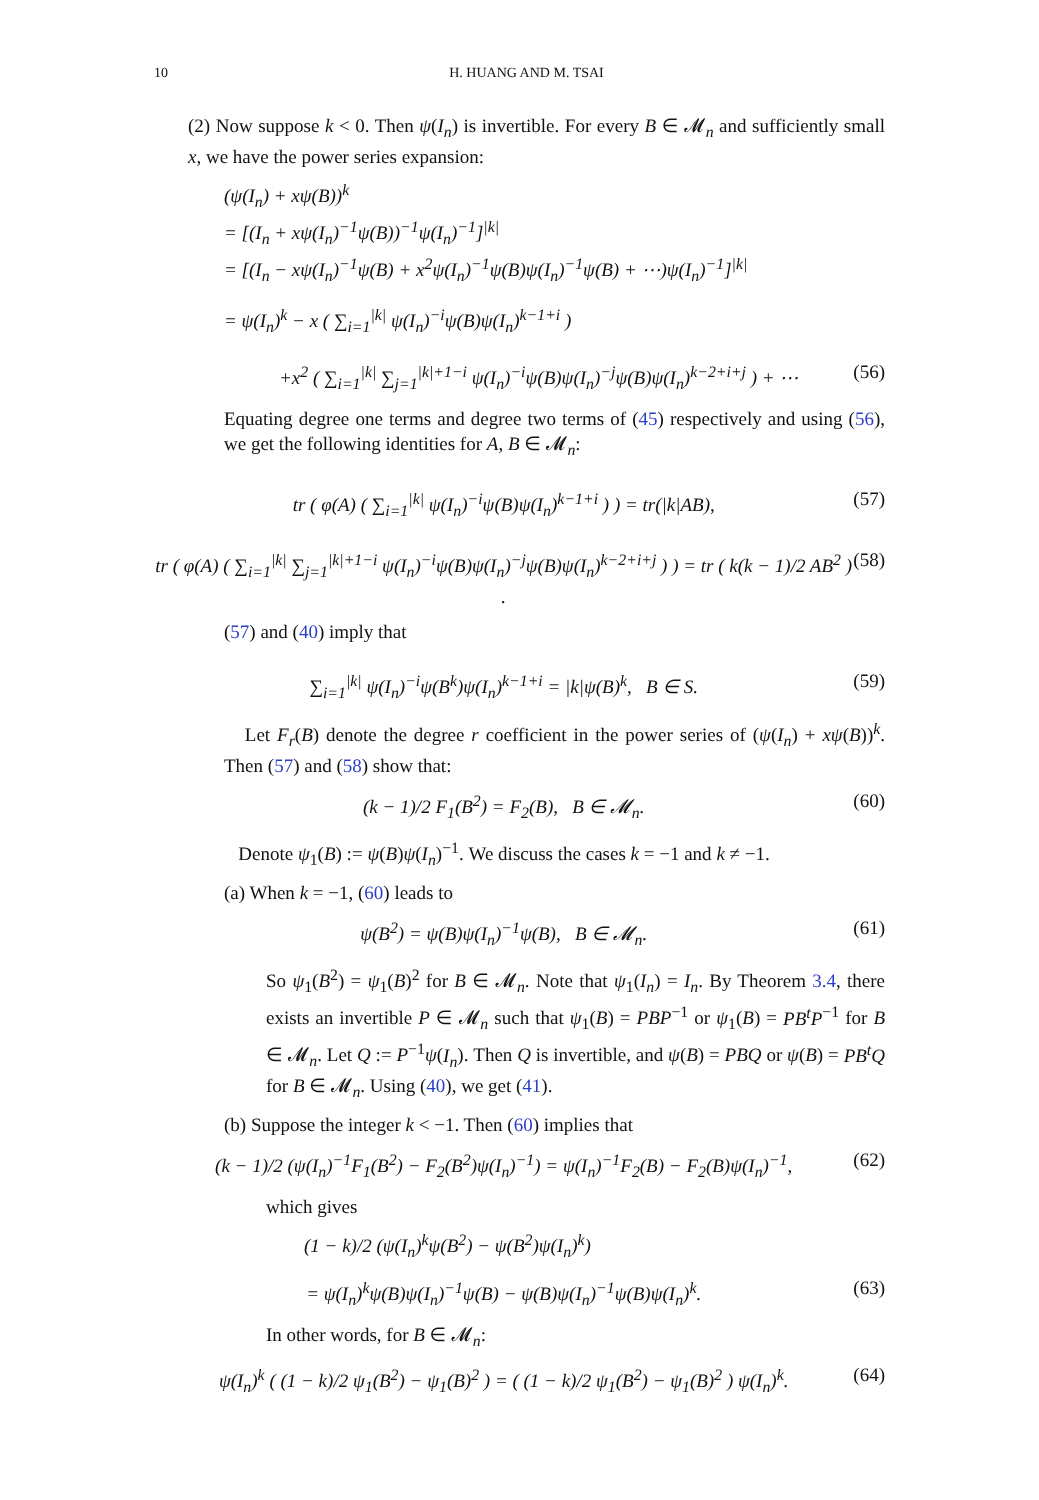10 H. HUANG AND M. TSAI
(2) Now suppose k < 0. Then ψ(I<sub>n</sub>) is invertible. For every B ∈ 𝓜<sub>n</sub> and sufficiently small x, we have the power series expansion:
(ψ(I<sub>n</sub>) + xψ(B))<sup>k</sup>
= [(I<sub>n</sub> + xψ(I<sub>n</sub>)<sup>−1</sup>ψ(B))<sup>−1</sup>ψ(I<sub>n</sub>)<sup>−1</sup>]<sup>|k|</sup>
= [(I<sub>n</sub> − xψ(I<sub>n</sub>)<sup>−1</sup>ψ(B) + x<sup>2</sup>ψ(I<sub>n</sub>)<sup>−1</sup>ψ(B)ψ(I<sub>n</sub>)<sup>−1</sup>ψ(B) + ⋯)ψ(I<sub>n</sub>)<sup>−1</sup>]<sup>|k|</sup>
= ψ(I<sub>n</sub>)<sup>k</sup> − x ( ∑<sub>i=1</sub><sup>|k|</sup> ψ(I<sub>n</sub>)<sup>−i</sup>ψ(B)ψ(I<sub>n</sub>)<sup>k−1+i</sup> )
+x<sup>2</sup> ( ∑<sub>i=1</sub><sup>|k|</sup> ∑<sub>j=1</sub><sup>|k|+1−i</sup> ψ(I<sub>n</sub>)<sup>−i</sup>ψ(B)ψ(I<sub>n</sub>)<sup>−j</sup>ψ(B)ψ(I<sub>n</sub>)<sup>k−2+i+j</sup> ) + ⋯ (56)
Equating degree one terms and degree two terms of (45) respectively and using (56), we get the following identities for A, B ∈ 𝓜<sub>n</sub>:
tr ( φ(A) ( ∑<sub>i=1</sub><sup>|k|</sup> ψ(I<sub>n</sub>)<sup>−i</sup>ψ(B)ψ(I<sub>n</sub>)<sup>k−1+i</sup> ) ) = tr(|k|AB), (57)
tr ( φ(A) ( ∑<sub>i=1</sub><sup>|k|</sup> ∑<sub>j=1</sub><sup>|k|+1−i</sup> ψ(I<sub>n</sub>)<sup>−i</sup>ψ(B)ψ(I<sub>n</sub>)<sup>−j</sup>ψ(B)ψ(I<sub>n</sub>)<sup>k−2+i+j</sup> ) ) = tr ( k(k − 1)/2 AB<sup>2</sup> ) . (58)
(57) and (40) imply that
∑<sub>i=1</sub><sup>|k|</sup> ψ(I<sub>n</sub>)<sup>−i</sup>ψ(B<sup>k</sup>)ψ(I<sub>n</sub>)<sup>k−1+i</sup> = |k|ψ(B)<sup>k</sup>, B ∈ S. (59)
Let F<sub>r</sub>(B) denote the degree r coefficient in the power series of (ψ(I<sub>n</sub>) + xψ(B))<sup>k</sup>. Then (57) and (58) show that:
(k − 1)/2 F<sub>1</sub>(B<sup>2</sup>) = F<sub>2</sub>(B), B ∈ 𝓜<sub>n</sub>. (60)
Denote ψ<sub>1</sub>(B) := ψ(B)ψ(I<sub>n</sub>)<sup>−1</sup>. We discuss the cases k = −1 and k ≠ −1.
(a) When k = −1, (60) leads to
ψ(B<sup>2</sup>) = ψ(B)ψ(I<sub>n</sub>)<sup>−1</sup>ψ(B), B ∈ 𝓜<sub>n</sub>. (61)
So ψ<sub>1</sub>(B<sup>2</sup>) = ψ<sub>1</sub>(B)<sup>2</sup> for B ∈ 𝓜<sub>n</sub>. Note that ψ<sub>1</sub>(I<sub>n</sub>) = I<sub>n</sub>. By Theorem 3.4, there exists an invertible P ∈ 𝓜<sub>n</sub> such that ψ<sub>1</sub>(B) = PBP<sup>−1</sup> or ψ<sub>1</sub>(B) = PB<sup>t</sup>P<sup>−1</sup> for B ∈ 𝓜<sub>n</sub>. Let Q := P<sup>−1</sup>ψ(I<sub>n</sub>). Then Q is invertible, and ψ(B) = PBQ or ψ(B) = PB<sup>t</sup>Q for B ∈ 𝓜<sub>n</sub>. Using (40), we get (41).
(b) Suppose the integer k < −1. Then (60) implies that
(k − 1)/2 (ψ(I<sub>n</sub>)<sup>−1</sup>F<sub>1</sub>(B<sup>2</sup>) − F<sub>2</sub>(B<sup>2</sup>)ψ(I<sub>n</sub>)<sup>−1</sup>) = ψ(I<sub>n</sub>)<sup>−1</sup>F<sub>2</sub>(B) − F<sub>2</sub>(B)ψ(I<sub>n</sub>)<sup>−1</sup>, (62)
which gives
(1 − k)/2 (ψ(I<sub>n</sub>)<sup>k</sup>ψ(B<sup>2</sup>) − ψ(B<sup>2</sup>)ψ(I<sub>n</sub>)<sup>k</sup>)
= ψ(I<sub>n</sub>)<sup>k</sup>ψ(B)ψ(I<sub>n</sub>)<sup>−1</sup>ψ(B) − ψ(B)ψ(I<sub>n</sub>)<sup>−1</sup>ψ(B)ψ(I<sub>n</sub>)<sup>k</sup>. (63)
In other words, for B ∈ 𝓜<sub>n</sub>:
ψ(I<sub>n</sub>)<sup>k</sup> ( (1 − k)/2 ψ<sub>1</sub>(B<sup>2</sup>) − ψ<sub>1</sub>(B)<sup>2</sup> ) = ( (1 − k)/2 ψ<sub>1</sub>(B<sup>2</sup>) − ψ<sub>1</sub>(B)<sup>2</sup> ) ψ(I<sub>n</sub>)<sup>k</sup>. (64)